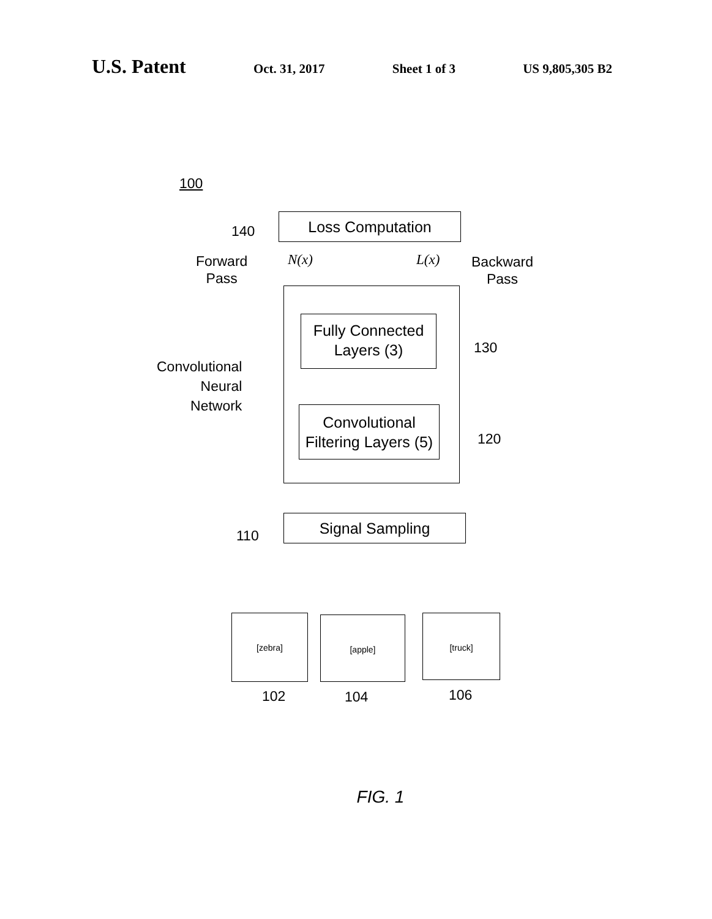U.S. Patent Oct. 31, 2017 Sheet 1 of 3 US 9,805,305 B2
100
Loss Computation
140
N(x) L(x)
Forward
Pass
Backward
Pass
Fully Connected
Layers (3)
130
Convolutional
Neural
Network
Convolutional
Filtering Layers (5)
120
Signal Sampling
110
[zebra] [apple] [truck]
102 104 106
FIG. 1